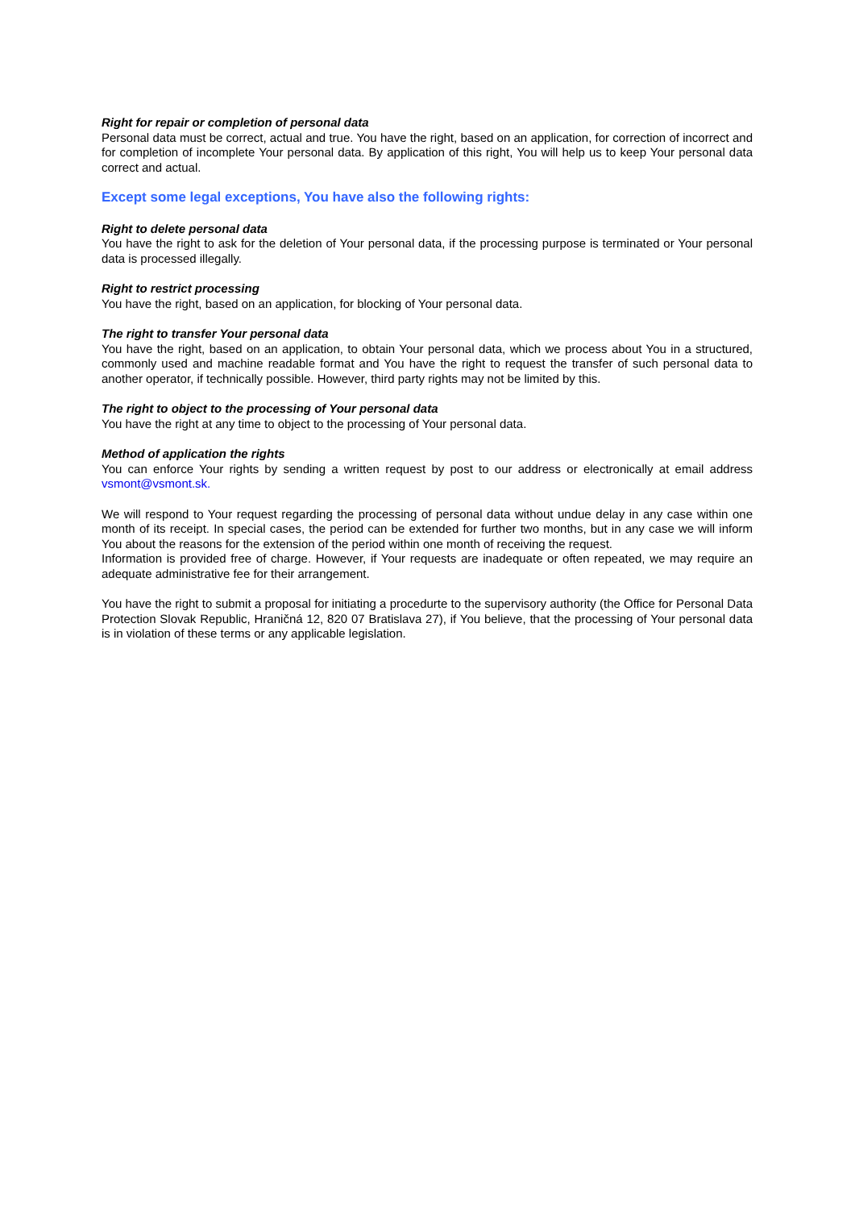Right for repair or completion of personal data
Personal data must be correct, actual and true. You have the right, based on an application, for correction of incorrect and for completion of incomplete Your personal data. By application of this right, You will help us to keep Your personal data correct and actual.
Except some legal exceptions, You have also the following rights:
Right to delete personal data
You have the right to ask for the deletion of Your personal data, if the processing purpose is terminated or Your personal data is processed illegally.
Right to restrict processing
You have the right, based on an application, for blocking of Your personal data.
The right to transfer Your personal data
You have the right, based on an application, to obtain Your personal data, which we process about You in a structured, commonly used and machine readable format and You have the right to request the transfer of such personal data to another operator, if technically possible. However, third party rights may not be limited by this.
The right to object to the processing of Your personal data
You have the right at any time to object to the processing of Your personal data.
Method of application the rights
You can enforce Your rights by sending a written request by post to our address or electronically at email address vsmont@vsmont.sk.
We will respond to Your request regarding the processing of personal data without undue delay in any case within one month of its receipt. In special cases, the period can be extended for further two months, but in any case we will inform You about the reasons for the extension of the period within one month of receiving the request.
Information is provided free of charge. However, if Your requests are inadequate or often repeated, we may require an adequate administrative fee for their arrangement.
You have the right to submit a proposal for initiating a procedurte to the supervisory authority (the Office for Personal Data Protection Slovak Republic, Hraničná 12, 820 07 Bratislava 27), if You believe, that the processing of Your personal data is in violation of these terms or any applicable legislation.